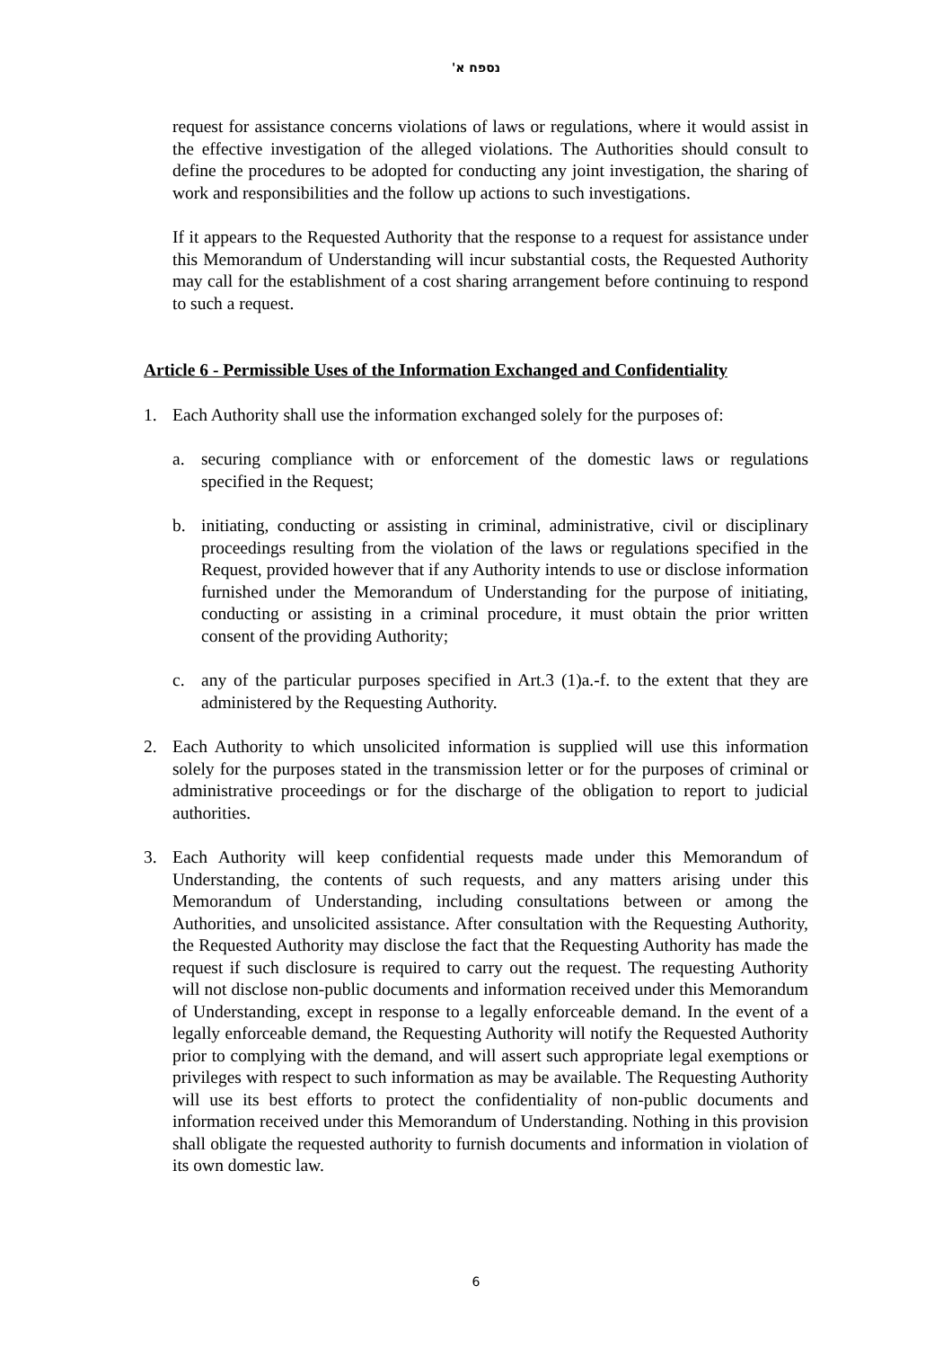נספח א'
request for assistance concerns violations of laws or regulations, where it would assist in the effective investigation of the alleged violations. The Authorities should consult to define the procedures to be adopted for conducting any joint investigation, the sharing of work and responsibilities and the follow up actions to such investigations.
If it appears to the Requested Authority that the response to a request for assistance under this Memorandum of Understanding will incur substantial costs, the Requested Authority may call for the establishment of a cost sharing arrangement before continuing to respond to such a request.
Article 6 - Permissible Uses of the Information Exchanged and Confidentiality
1. Each Authority shall use the information exchanged solely for the purposes of:
a. securing compliance with or enforcement of the domestic laws or regulations specified in the Request;
b. initiating, conducting or assisting in criminal, administrative, civil or disciplinary proceedings resulting from the violation of the laws or regulations specified in the Request, provided however that if any Authority intends to use or disclose information furnished under the Memorandum of Understanding for the purpose of initiating, conducting or assisting in a criminal procedure, it must obtain the prior written consent of the providing Authority;
c. any of the particular purposes specified in Art.3 (1)a.-f. to the extent that they are administered by the Requesting Authority.
2. Each Authority to which unsolicited information is supplied will use this information solely for the purposes stated in the transmission letter or for the purposes of criminal or administrative proceedings or for the discharge of the obligation to report to judicial authorities.
3. Each Authority will keep confidential requests made under this Memorandum of Understanding, the contents of such requests, and any matters arising under this Memorandum of Understanding, including consultations between or among the Authorities, and unsolicited assistance. After consultation with the Requesting Authority, the Requested Authority may disclose the fact that the Requesting Authority has made the request if such disclosure is required to carry out the request. The requesting Authority will not disclose non-public documents and information received under this Memorandum of Understanding, except in response to a legally enforceable demand. In the event of a legally enforceable demand, the Requesting Authority will notify the Requested Authority prior to complying with the demand, and will assert such appropriate legal exemptions or privileges with respect to such information as may be available. The Requesting Authority will use its best efforts to protect the confidentiality of non-public documents and information received under this Memorandum of Understanding. Nothing in this provision shall obligate the requested authority to furnish documents and information in violation of its own domestic law.
6